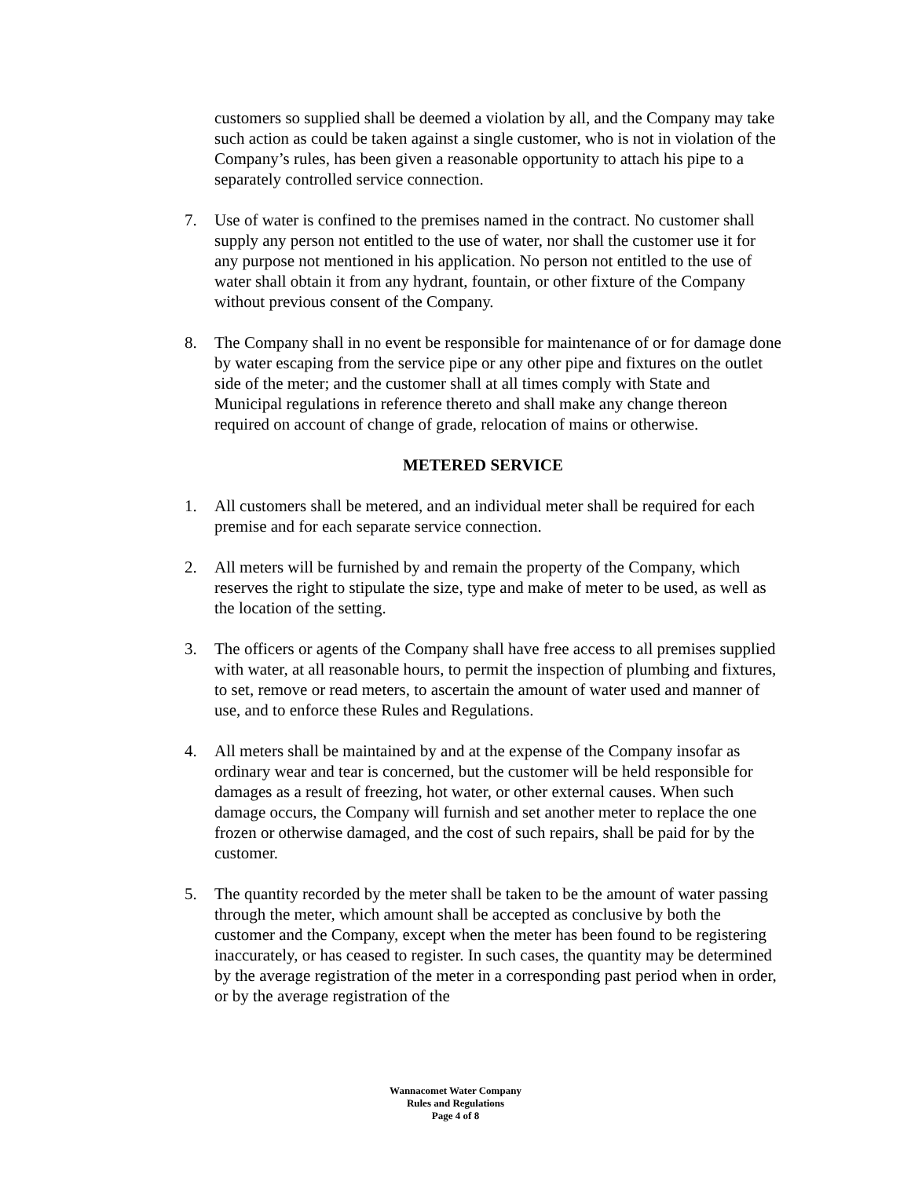customers so supplied shall be deemed a violation by all, and the Company may take such action as could be taken against a single customer, who is not in violation of the Company’s rules, has been given a reasonable opportunity to attach his pipe to a separately controlled service connection.
7. Use of water is confined to the premises named in the contract. No customer shall supply any person not entitled to the use of water, nor shall the customer use it for any purpose not mentioned in his application. No person not entitled to the use of water shall obtain it from any hydrant, fountain, or other fixture of the Company without previous consent of the Company.
8. The Company shall in no event be responsible for maintenance of or for damage done by water escaping from the service pipe or any other pipe and fixtures on the outlet side of the meter; and the customer shall at all times comply with State and Municipal regulations in reference thereto and shall make any change thereon required on account of change of grade, relocation of mains or otherwise.
METERED SERVICE
1. All customers shall be metered, and an individual meter shall be required for each premise and for each separate service connection.
2. All meters will be furnished by and remain the property of the Company, which reserves the right to stipulate the size, type and make of meter to be used, as well as the location of the setting.
3. The officers or agents of the Company shall have free access to all premises supplied with water, at all reasonable hours, to permit the inspection of plumbing and fixtures, to set, remove or read meters, to ascertain the amount of water used and manner of use, and to enforce these Rules and Regulations.
4. All meters shall be maintained by and at the expense of the Company insofar as ordinary wear and tear is concerned, but the customer will be held responsible for damages as a result of freezing, hot water, or other external causes. When such damage occurs, the Company will furnish and set another meter to replace the one frozen or otherwise damaged, and the cost of such repairs, shall be paid for by the customer.
5. The quantity recorded by the meter shall be taken to be the amount of water passing through the meter, which amount shall be accepted as conclusive by both the customer and the Company, except when the meter has been found to be registering inaccurately, or has ceased to register. In such cases, the quantity may be determined by the average registration of the meter in a corresponding past period when in order, or by the average registration of the
Wannacomet Water Company
Rules and Regulations
Page 4 of 8